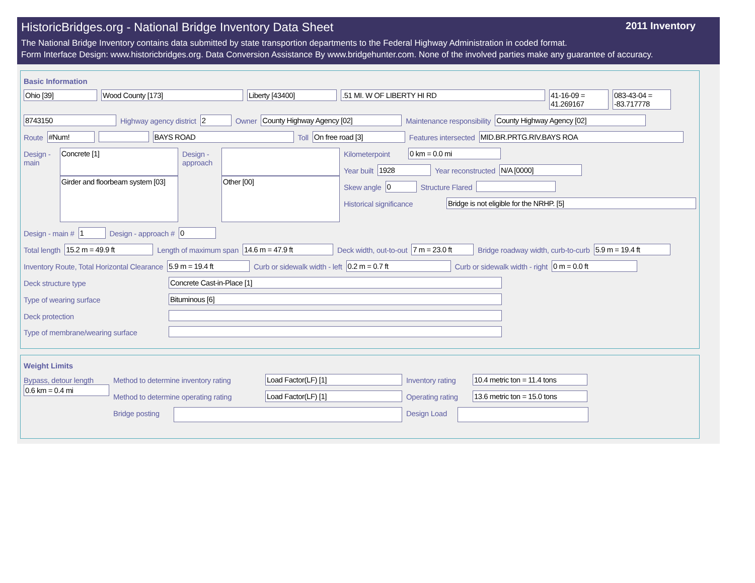HistoricBridges.org - National Bridge Inventory Data Sheet 2011 Inventory
The National Bridge Inventory contains data submitted by state transportion departments to the Federal Highway Administration in coded format.
Form Interface Design: www.historicbridges.org. Data Conversion Assistance By www.bridgehunter.com. None of the involved parties make any guarantee of accuracy.
Basic Information
Ohio [39] Wood County [173] Liberty [43400] .51 MI. W OF LIBERTY HI RD 41-16-09 = 41.269167
083-43-04 = -83.717778
8743150 Highway agency district 2 Owner County Highway Agency [02] Maintenance responsibility County Highway Agency [02]
Route #Num! BAYS ROAD Toll On free road [3] Features intersected MID.BR.PRTG.RIV.BAYS ROA
Design - main
Concrete [1]
Girder and floorbeam system [03]
Design - approach
Other [00]
Kilometerpoint
0 km = 0.0 mi
Year built 1928 Year reconstructed N/A [0000]
Skew angle 0 Structure Flared
Historical significance
Bridge is not eligible for the NRHP. [5]
Design - main # 1 Design - approach # 0
Total length 15.2 m = 49.9 ft Length of maximum span 14.6 m = 47.9 ft Deck width, out-to-out 7 m = 23.0 ft Bridge roadway width, curb-to-curb
5.9 m = 19.4 ft
Inventory Route, Total Horizontal Clearance
5.9 m = 19.4 ft Curb or sidewalk width - left 0.2 m = 0.7 ft Curb or sidewalk width - right 0 m = 0.0 ft
Deck structure type Concrete Cast-in-Place [1]
Type of wearing surface Bituminous [6]
Deck protection
Type of membrane/wearing surface
Weight Limits
Bypass, detour length
0.6 km = 0.4 mi
Method to determine inventory rating
Load Factor(LF) [1] Inventory rating
10.4 metric ton = 11.4 tons
Method to determine operating rating
Load Factor(LF) [1] Operating rating
13.6 metric ton = 15.0 tons
Bridge posting
Design Load